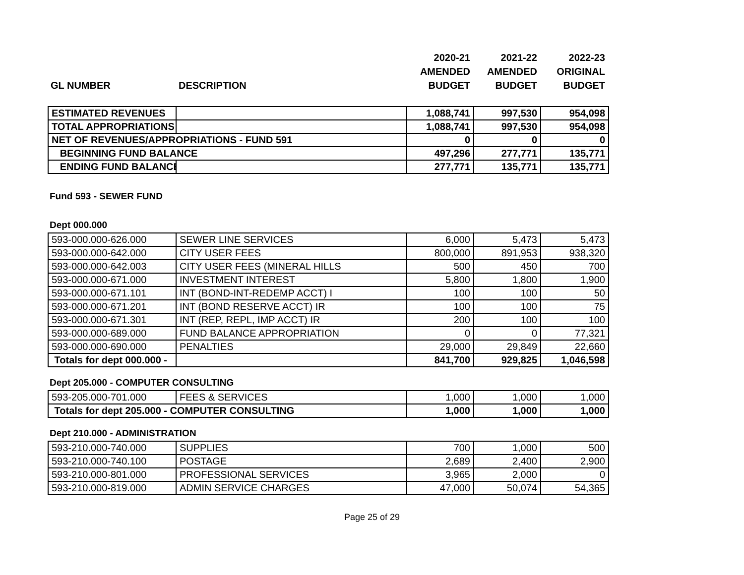| | | 2020-21 | 2021-22 | 2022-23 |
| | | AMENDED | AMENDED | ORIGINAL |
| GL NUMBER | DESCRIPTION | BUDGET | BUDGET | BUDGET |
| ESTIMATED REVENUES | | 1,088,741 | 997,530 | 954,098 |
| TOTAL APPROPRIATIONS | | 1,088,741 | 997,530 | 954,098 |
| NET OF REVENUES/APPROPRIATIONS - FUND 591 | | 0 | 0 | 0 |
| BEGINNING FUND BALANCE | | 497,296 | 277,771 | 135,771 |
| ENDING FUND BALANCE | | 277,771 | 135,771 | 135,771 |
Fund 593 - SEWER FUND
Dept 000.000
| 593-000.000-626.000 | SEWER LINE SERVICES | 6,000 | 5,473 | 5,473 |
| 593-000.000-642.000 | CITY USER FEES | 800,000 | 891,953 | 938,320 |
| 593-000.000-642.003 | CITY USER FEES (MINERAL HILLS | 500 | 450 | 700 |
| 593-000.000-671.000 | INVESTMENT INTEREST | 5,800 | 1,800 | 1,900 |
| 593-000.000-671.101 | INT (BOND-INT-REDEMP ACCT) I | 100 | 100 | 50 |
| 593-000.000-671.201 | INT (BOND RESERVE ACCT) IR | 100 | 100 | 75 |
| 593-000.000-671.301 | INT (REP, REPL, IMP ACCT) IR | 200 | 100 | 100 |
| 593-000.000-689.000 | FUND BALANCE APPROPRIATION | 0 | 0 | 77,321 |
| 593-000.000-690.000 | PENALTIES | 29,000 | 29,849 | 22,660 |
| Totals for dept 000.000 - | | 841,700 | 929,825 | 1,046,598 |
Dept 205.000 - COMPUTER CONSULTING
| 593-205.000-701.000 | FEES & SERVICES | 1,000 | 1,000 | 1,000 |
| Totals for dept 205.000 - COMPUTER CONSULTING | | 1,000 | 1,000 | 1,000 |
Dept 210.000 - ADMINISTRATION
| 593-210.000-740.000 | SUPPLIES | 700 | 1,000 | 500 |
| 593-210.000-740.100 | POSTAGE | 2,689 | 2,400 | 2,900 |
| 593-210.000-801.000 | PROFESSIONAL SERVICES | 3,965 | 2,000 | 0 |
| 593-210.000-819.000 | ADMIN SERVICE CHARGES | 47,000 | 50,074 | 54,365 |
Page 25 of 29